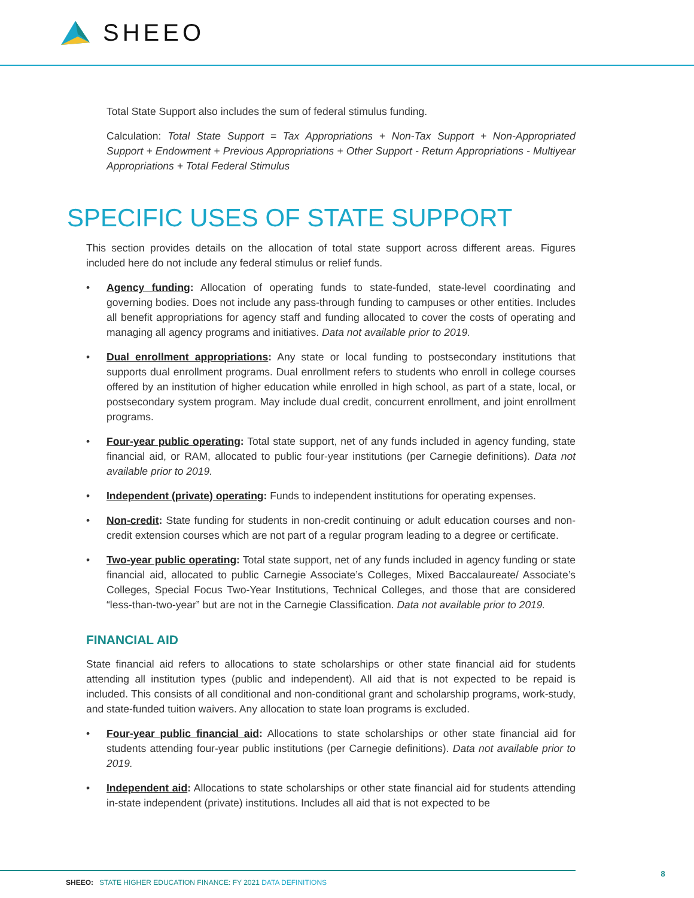SHEEO
Total State Support also includes the sum of federal stimulus funding.
Calculation: Total State Support = Tax Appropriations + Non-Tax Support + Non-Appropriated Support + Endowment + Previous Appropriations + Other Support - Return Appropriations - Multiyear Appropriations + Total Federal Stimulus
SPECIFIC USES OF STATE SUPPORT
This section provides details on the allocation of total state support across different areas. Figures included here do not include any federal stimulus or relief funds.
• Agency funding: Allocation of operating funds to state-funded, state-level coordinating and governing bodies. Does not include any pass-through funding to campuses or other entities. Includes all benefit appropriations for agency staff and funding allocated to cover the costs of operating and managing all agency programs and initiatives. Data not available prior to 2019.
• Dual enrollment appropriations: Any state or local funding to postsecondary institutions that supports dual enrollment programs. Dual enrollment refers to students who enroll in college courses offered by an institution of higher education while enrolled in high school, as part of a state, local, or postsecondary system program. May include dual credit, concurrent enrollment, and joint enrollment programs.
• Four-year public operating: Total state support, net of any funds included in agency funding, state financial aid, or RAM, allocated to public four-year institutions (per Carnegie definitions). Data not available prior to 2019.
• Independent (private) operating: Funds to independent institutions for operating expenses.
• Non-credit: State funding for students in non-credit continuing or adult education courses and non-credit extension courses which are not part of a regular program leading to a degree or certificate.
• Two-year public operating: Total state support, net of any funds included in agency funding or state financial aid, allocated to public Carnegie Associate’s Colleges, Mixed Baccalaureate/ Associate’s Colleges, Special Focus Two-Year Institutions, Technical Colleges, and those that are considered “less-than-two-year” but are not in the Carnegie Classification. Data not available prior to 2019.
FINANCIAL AID
State financial aid refers to allocations to state scholarships or other state financial aid for students attending all institution types (public and independent). All aid that is not expected to be repaid is included. This consists of all conditional and non-conditional grant and scholarship programs, work-study, and state-funded tuition waivers. Any allocation to state loan programs is excluded.
• Four-year public financial aid: Allocations to state scholarships or other state financial aid for students attending four-year public institutions (per Carnegie definitions). Data not available prior to 2019.
• Independent aid: Allocations to state scholarships or other state financial aid for students attending in-state independent (private) institutions. Includes all aid that is not expected to be
SHEEO: STATE HIGHER EDUCATION FINANCE: FY 2021 DATA DEFINITIONS
8